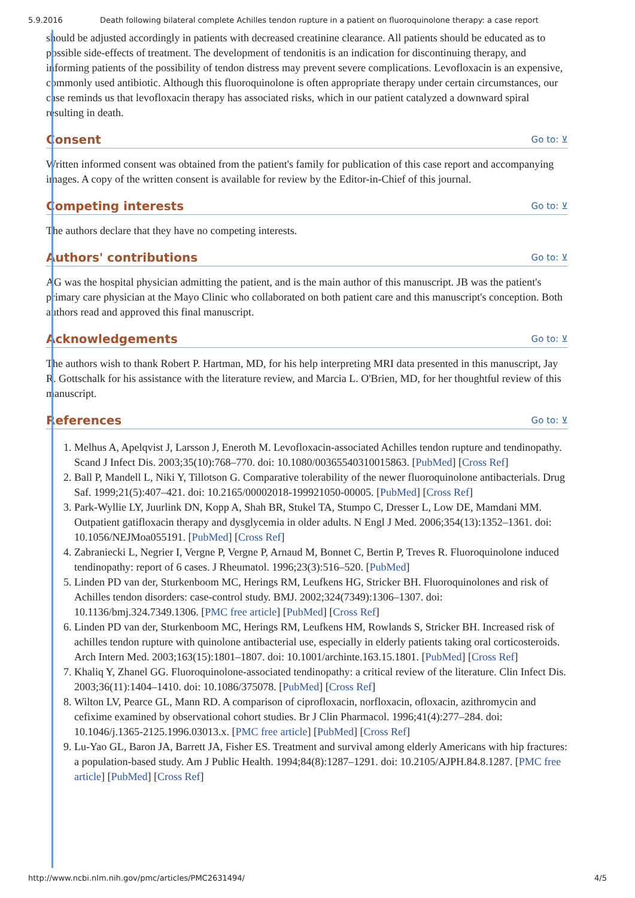5.9.2016 Death following bilateral complete Achilles tendon rupture in a patient on fluoroquinolone therapy: a case report
should be adjusted accordingly in patients with decreased creatinine clearance. All patients should be educated as to possible side-effects of treatment. The development of tendonitis is an indication for discontinuing therapy, and informing patients of the possibility of tendon distress may prevent severe complications. Levofloxacin is an expensive, commonly used antibiotic. Although this fluoroquinolone is often appropriate therapy under certain circumstances, our case reminds us that levofloxacin therapy has associated risks, which in our patient catalyzed a downward spiral resulting in death.
Consent Go to: ⊻
Written informed consent was obtained from the patient's family for publication of this case report and accompanying images. A copy of the written consent is available for review by the Editor-in-Chief of this journal.
Competing interests Go to: ⊻
The authors declare that they have no competing interests.
Authors' contributions Go to: ⊻
AG was the hospital physician admitting the patient, and is the main author of this manuscript. JB was the patient's primary care physician at the Mayo Clinic who collaborated on both patient care and this manuscript's conception. Both authors read and approved this final manuscript.
Acknowledgements Go to: ⊻
The authors wish to thank Robert P. Hartman, MD, for his help interpreting MRI data presented in this manuscript, Jay R. Gottschalk for his assistance with the literature review, and Marcia L. O'Brien, MD, for her thoughtful review of this manuscript.
References Go to: ⊻
1. Melhus A, Apelqvist J, Larsson J, Eneroth M. Levofloxacin-associated Achilles tendon rupture and tendinopathy. Scand J Infect Dis. 2003;35(10):768–770. doi: 10.1080/00365540310015863. [PubMed] [Cross Ref]
2. Ball P, Mandell L, Niki Y, Tillotson G. Comparative tolerability of the newer fluoroquinolone antibacterials. Drug Saf. 1999;21(5):407–421. doi: 10.2165/00002018-199921050-00005. [PubMed] [Cross Ref]
3. Park-Wyllie LY, Juurlink DN, Kopp A, Shah BR, Stukel TA, Stumpo C, Dresser L, Low DE, Mamdani MM. Outpatient gatifloxacin therapy and dysglycemia in older adults. N Engl J Med. 2006;354(13):1352–1361. doi: 10.1056/NEJMoa055191. [PubMed] [Cross Ref]
4. Zabraniecki L, Negrier I, Vergne P, Vergne P, Arnaud M, Bonnet C, Bertin P, Treves R. Fluoroquinolone induced tendinopathy: report of 6 cases. J Rheumatol. 1996;23(3):516–520. [PubMed]
5. Linden PD van der, Sturkenboom MC, Herings RM, Leufkens HG, Stricker BH. Fluoroquinolones and risk of Achilles tendon disorders: case-control study. BMJ. 2002;324(7349):1306–1307. doi: 10.1136/bmj.324.7349.1306. [PMC free article] [PubMed] [Cross Ref]
6. Linden PD van der, Sturkenboom MC, Herings RM, Leufkens HM, Rowlands S, Stricker BH. Increased risk of achilles tendon rupture with quinolone antibacterial use, especially in elderly patients taking oral corticosteroids. Arch Intern Med. 2003;163(15):1801–1807. doi: 10.1001/archinte.163.15.1801. [PubMed] [Cross Ref]
7. Khaliq Y, Zhanel GG. Fluoroquinolone-associated tendinopathy: a critical review of the literature. Clin Infect Dis. 2003;36(11):1404–1410. doi: 10.1086/375078. [PubMed] [Cross Ref]
8. Wilton LV, Pearce GL, Mann RD. A comparison of ciprofloxacin, norfloxacin, ofloxacin, azithromycin and cefixime examined by observational cohort studies. Br J Clin Pharmacol. 1996;41(4):277–284. doi: 10.1046/j.1365-2125.1996.03013.x. [PMC free article] [PubMed] [Cross Ref]
9. Lu-Yao GL, Baron JA, Barrett JA, Fisher ES. Treatment and survival among elderly Americans with hip fractures: a population-based study. Am J Public Health. 1994;84(8):1287–1291. doi: 10.2105/AJPH.84.8.1287. [PMC free article] [PubMed] [Cross Ref]
http://www.ncbi.nlm.nih.gov/pmc/articles/PMC2631494/ 4/5